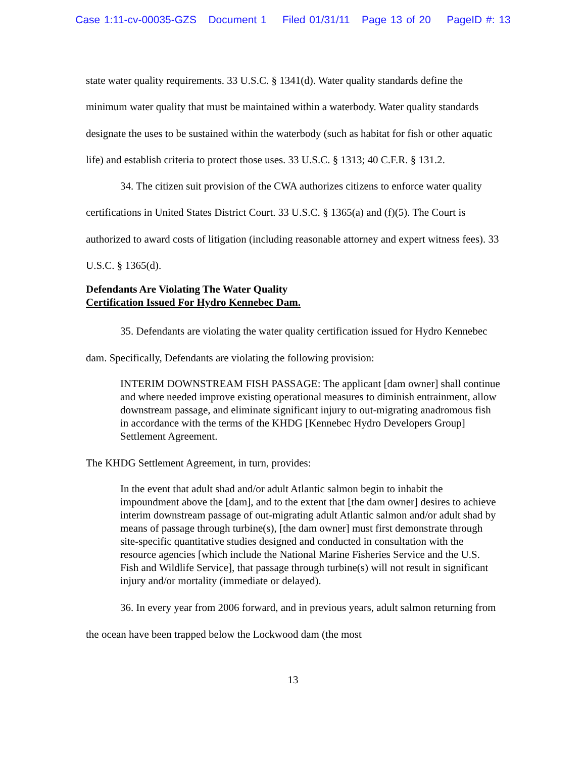Case 1:11-cv-00035-GZS Document 1 Filed 01/31/11 Page 13 of 20 PageID #: 13
state water quality requirements. 33 U.S.C. § 1341(d). Water quality standards define the minimum water quality that must be maintained within a waterbody. Water quality standards designate the uses to be sustained within the waterbody (such as habitat for fish or other aquatic life) and establish criteria to protect those uses. 33 U.S.C. § 1313; 40 C.F.R. § 131.2.
34. The citizen suit provision of the CWA authorizes citizens to enforce water quality certifications in United States District Court. 33 U.S.C. § 1365(a) and (f)(5). The Court is authorized to award costs of litigation (including reasonable attorney and expert witness fees). 33 U.S.C. § 1365(d).
Defendants Are Violating The Water Quality
Certification Issued For Hydro Kennebec Dam.
35. Defendants are violating the water quality certification issued for Hydro Kennebec dam. Specifically, Defendants are violating the following provision:
INTERIM DOWNSTREAM FISH PASSAGE: The applicant [dam owner] shall continue and where needed improve existing operational measures to diminish entrainment, allow downstream passage, and eliminate significant injury to out-migrating anadromous fish in accordance with the terms of the KHDG [Kennebec Hydro Developers Group] Settlement Agreement.
The KHDG Settlement Agreement, in turn, provides:
In the event that adult shad and/or adult Atlantic salmon begin to inhabit the impoundment above the [dam], and to the extent that [the dam owner] desires to achieve interim downstream passage of out-migrating adult Atlantic salmon and/or adult shad by means of passage through turbine(s), [the dam owner] must first demonstrate through site-specific quantitative studies designed and conducted in consultation with the resource agencies [which include the National Marine Fisheries Service and the U.S. Fish and Wildlife Service], that passage through turbine(s) will not result in significant injury and/or mortality (immediate or delayed).
36. In every year from 2006 forward, and in previous years, adult salmon returning from the ocean have been trapped below the Lockwood dam (the most
13